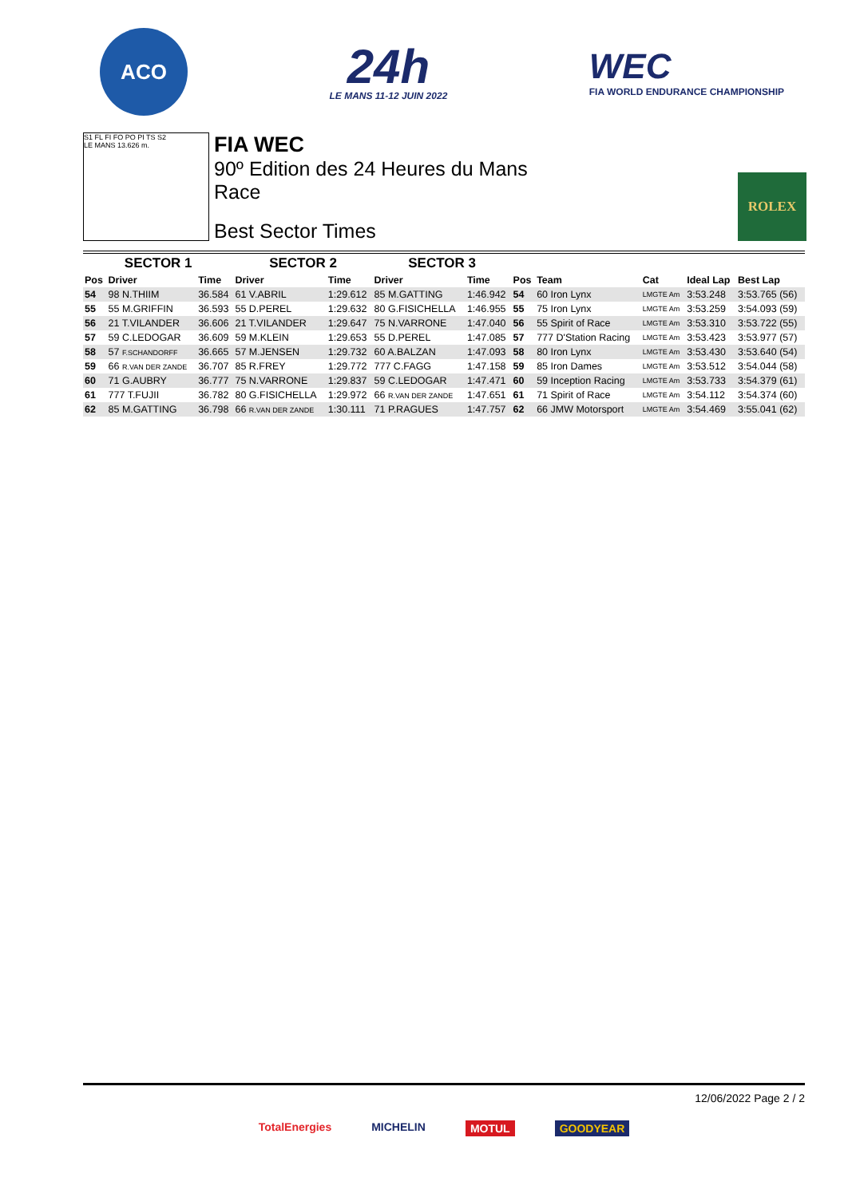ACO
24h
LE MANS 11-12 JUIN 2022
WEC
FIA WORLD ENDURANCE CHAMPIONSHIP
S1 FL FI FO PO PI TS S2
LE MANS 13.626 m.
FIA WEC
90º Edition des 24 Heures du Mans
Race
Best Sector Times
ROLEX
| SECTOR 1 | | | SECTOR 2 | | SECTOR 3 | | | | | | |
| --- | --- | --- | --- | --- | --- | --- | --- | --- | --- | --- | --- |
| Pos | Driver | Time | Driver | Time | Driver | Time | Pos | Team | Cat | Ideal Lap | Best Lap |
| 54 | 98 N.THIIM | 36.584 | 61 V.ABRIL | 1:29.612 | 85 M.GATTING | 1:46.942 | 54 | 60 Iron Lynx | LMGTE Am | 3:53.248 | 3:53.765 (56) |
| 55 | 55 M.GRIFFIN | 36.593 | 55 D.PEREL | 1:29.632 | 80 G.FISICHELLA | 1:46.955 | 55 | 75 Iron Lynx | LMGTE Am | 3:53.259 | 3:54.093 (59) |
| 56 | 21 T.VILANDER | 36.606 | 21 T.VILANDER | 1:29.647 | 75 N.VARRONE | 1:47.040 | 56 | 55 Spirit of Race | LMGTE Am | 3:53.310 | 3:53.722 (55) |
| 57 | 59 C.LEDOGAR | 36.609 | 59 M.KLEIN | 1:29.653 | 55 D.PEREL | 1:47.085 | 57 | 777 D'Station Racing | LMGTE Am | 3:53.423 | 3:53.977 (57) |
| 58 | 57 F.SCHANDORFF | 36.665 | 57 M.JENSEN | 1:29.732 | 60 A.BALZAN | 1:47.093 | 58 | 80 Iron Lynx | LMGTE Am | 3:53.430 | 3:53.640 (54) |
| 59 | 66 R.VAN DER ZANDE | 36.707 | 85 R.FREY | 1:29.772 | 777 C.FAGG | 1:47.158 | 59 | 85 Iron Dames | LMGTE Am | 3:53.512 | 3:54.044 (58) |
| 60 | 71 G.AUBRY | 36.777 | 75 N.VARRONE | 1:29.837 | 59 C.LEDOGAR | 1:47.471 | 60 | 59 Inception Racing | LMGTE Am | 3:53.733 | 3:54.379 (61) |
| 61 | 777 T.FUJII | 36.782 | 80 G.FISICHELLA | 1:29.972 | 66 R.VAN DER ZANDE | 1:47.651 | 61 | 71 Spirit of Race | LMGTE Am | 3:54.112 | 3:54.374 (60) |
| 62 | 85 M.GATTING | 36.798 | 66 R.VAN DER ZANDE | 1:30.111 | 71 P.RAGUES | 1:47.757 | 62 | 66 JMW Motorsport | LMGTE Am | 3:54.469 | 3:55.041 (62) |
12/06/2022 Page 2 / 2
TotalEnergies MICHELIN MOTUL GOODYEAR